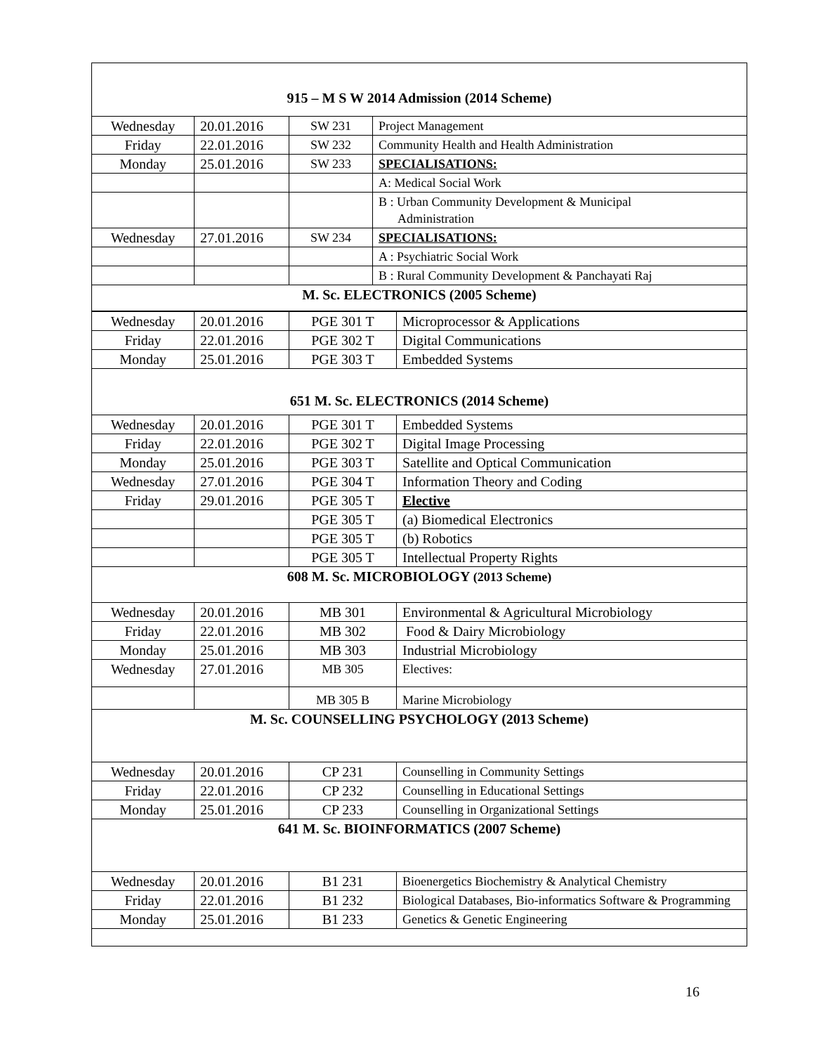| 915 – M S W 2014 Admission (2014 Scheme) | | | |
| --- | --- | --- | --- |
| Wednesday | 20.01.2016 | SW 231 | Project Management |
| Friday | 22.01.2016 | SW 232 | Community Health and Health Administration |
| Monday | 25.01.2016 | SW 233 | SPECIALISATIONS: |
| | | | A: Medical Social Work |
| | | | B : Urban Community Development & Municipal Administration |
| Wednesday | 27.01.2016 | SW 234 | SPECIALISATIONS: |
| | | | A : Psychiatric Social Work |
| | | | B : Rural Community Development & Panchayati Raj |
| M. Sc. ELECTRONICS (2005 Scheme) | | | |
| Wednesday | 20.01.2016 | PGE 301 T | Microprocessor & Applications |
| Friday | 22.01.2016 | PGE 302 T | Digital Communications |
| Monday | 25.01.2016 | PGE 303 T | Embedded Systems |
| 651 M. Sc. ELECTRONICS (2014 Scheme) | | | |
| Wednesday | 20.01.2016 | PGE 301 T | Embedded Systems |
| Friday | 22.01.2016 | PGE 302 T | Digital Image Processing |
| Monday | 25.01.2016 | PGE 303 T | Satellite and Optical Communication |
| Wednesday | 27.01.2016 | PGE 304 T | Information Theory and Coding |
| Friday | 29.01.2016 | PGE 305 T | Elective |
| | | PGE 305 T | (a) Biomedical Electronics |
| | | PGE 305 T | (b) Robotics |
| | | PGE 305 T | Intellectual Property Rights |
| 608 M. Sc. MICROBIOLOGY (2013 Scheme) | | | |
| Wednesday | 20.01.2016 | MB 301 | Environmental & Agricultural Microbiology |
| Friday | 22.01.2016 | MB 302 | Food & Dairy Microbiology |
| Monday | 25.01.2016 | MB 303 | Industrial Microbiology |
| Wednesday | 27.01.2016 | MB 305 | Electives: |
| | | MB 305 B | Marine Microbiology |
| M. Sc. COUNSELLING PSYCHOLOGY (2013 Scheme) | | | |
| Wednesday | 20.01.2016 | CP 231 | Counselling in Community Settings |
| Friday | 22.01.2016 | CP 232 | Counselling in Educational Settings |
| Monday | 25.01.2016 | CP 233 | Counselling in Organizational Settings |
| 641 M. Sc. BIOINFORMATICS (2007 Scheme) | | | |
| Wednesday | 20.01.2016 | B1 231 | Bioenergetics Biochemistry & Analytical Chemistry |
| Friday | 22.01.2016 | B1 232 | Biological Databases, Bio-informatics Software & Programming |
| Monday | 25.01.2016 | B1 233 | Genetics & Genetic Engineering |
16